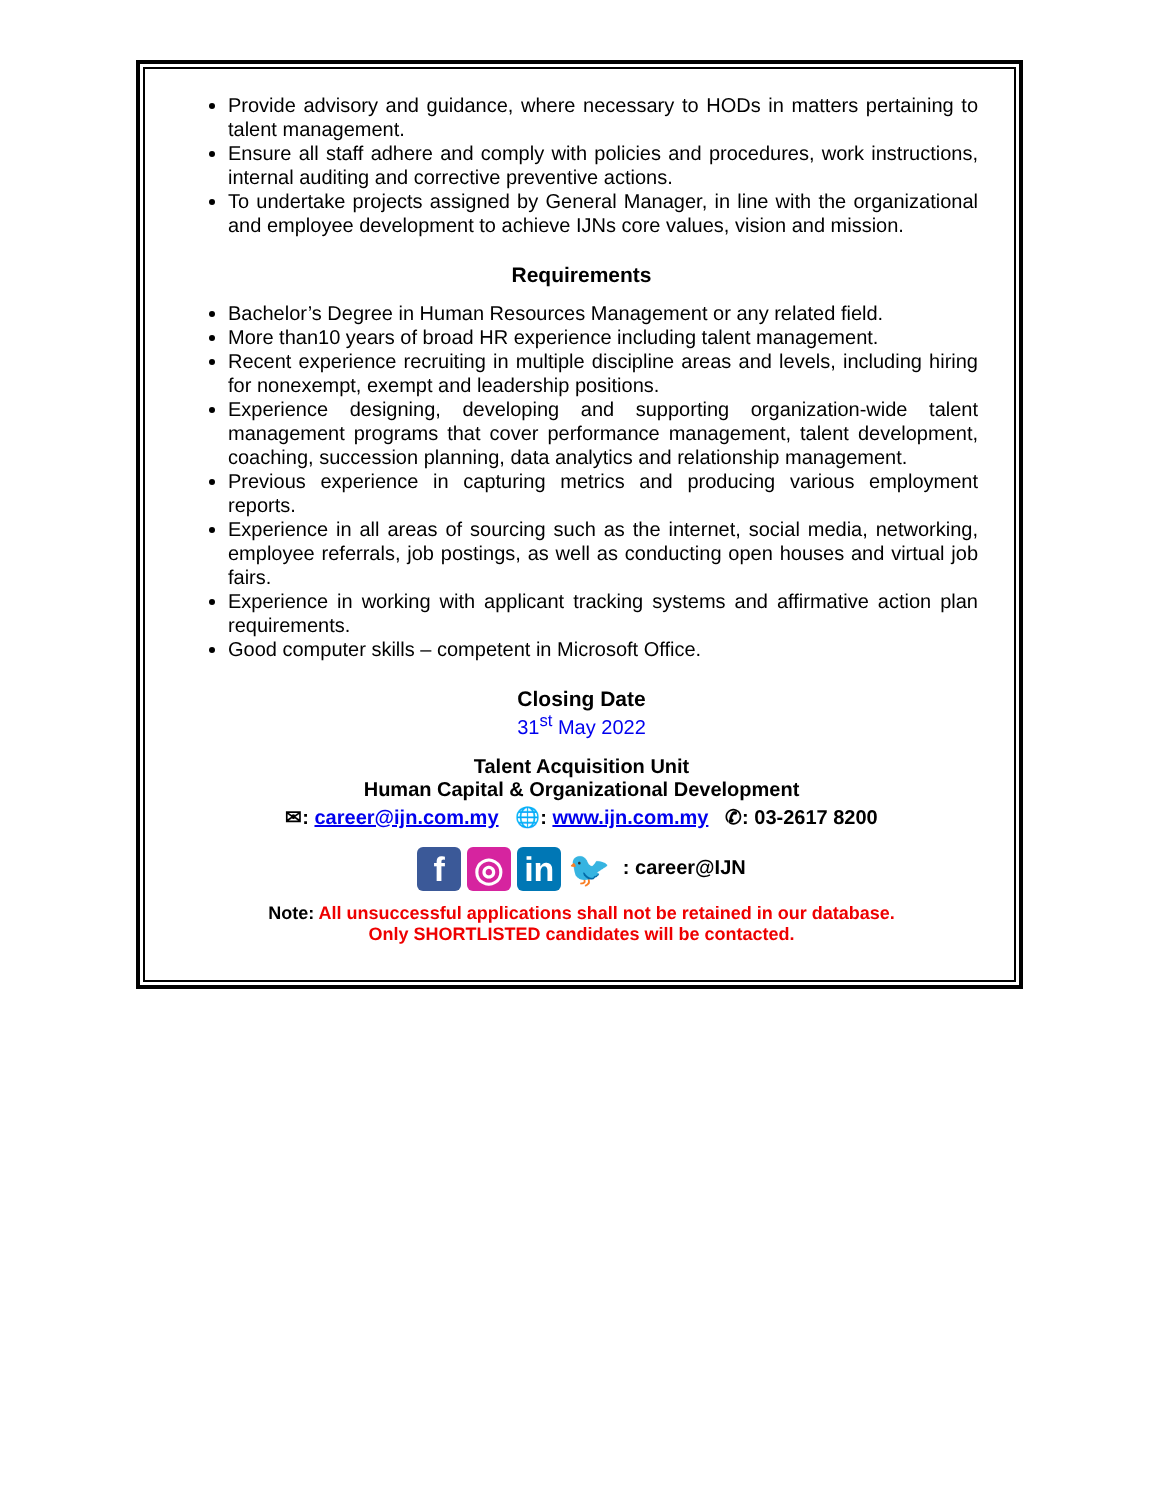Provide advisory and guidance, where necessary to HODs in matters pertaining to talent management.
Ensure all staff adhere and comply with policies and procedures, work instructions, internal auditing and corrective preventive actions.
To undertake projects assigned by General Manager, in line with the organizational and employee development to achieve IJNs core values, vision and mission.
Requirements
Bachelor’s Degree in Human Resources Management or any related field.
More than10 years of broad HR experience including talent management.
Recent experience recruiting in multiple discipline areas and levels, including hiring for nonexempt, exempt and leadership positions.
Experience designing, developing and supporting organization-wide talent management programs that cover performance management, talent development, coaching, succession planning, data analytics and relationship management.
Previous experience in capturing metrics and producing various employment reports.
Experience in all areas of sourcing such as the internet, social media, networking, employee referrals, job postings, as well as conducting open houses and virtual job fairs.
Experience in working with applicant tracking systems and affirmative action plan requirements.
Good computer skills – competent in Microsoft Office.
Closing Date
31<sup>st</sup> May 2022
Talent Acquisition Unit
Human Capital & Organizational Development
✉: career@ijn.com.my 🌐: www.ijn.com.my ✆: 03-2617 8200
f ◎ in 🐦 : career@IJN
Note: All unsuccessful applications shall not be retained in our database.
Only SHORTLISTED candidates will be contacted.